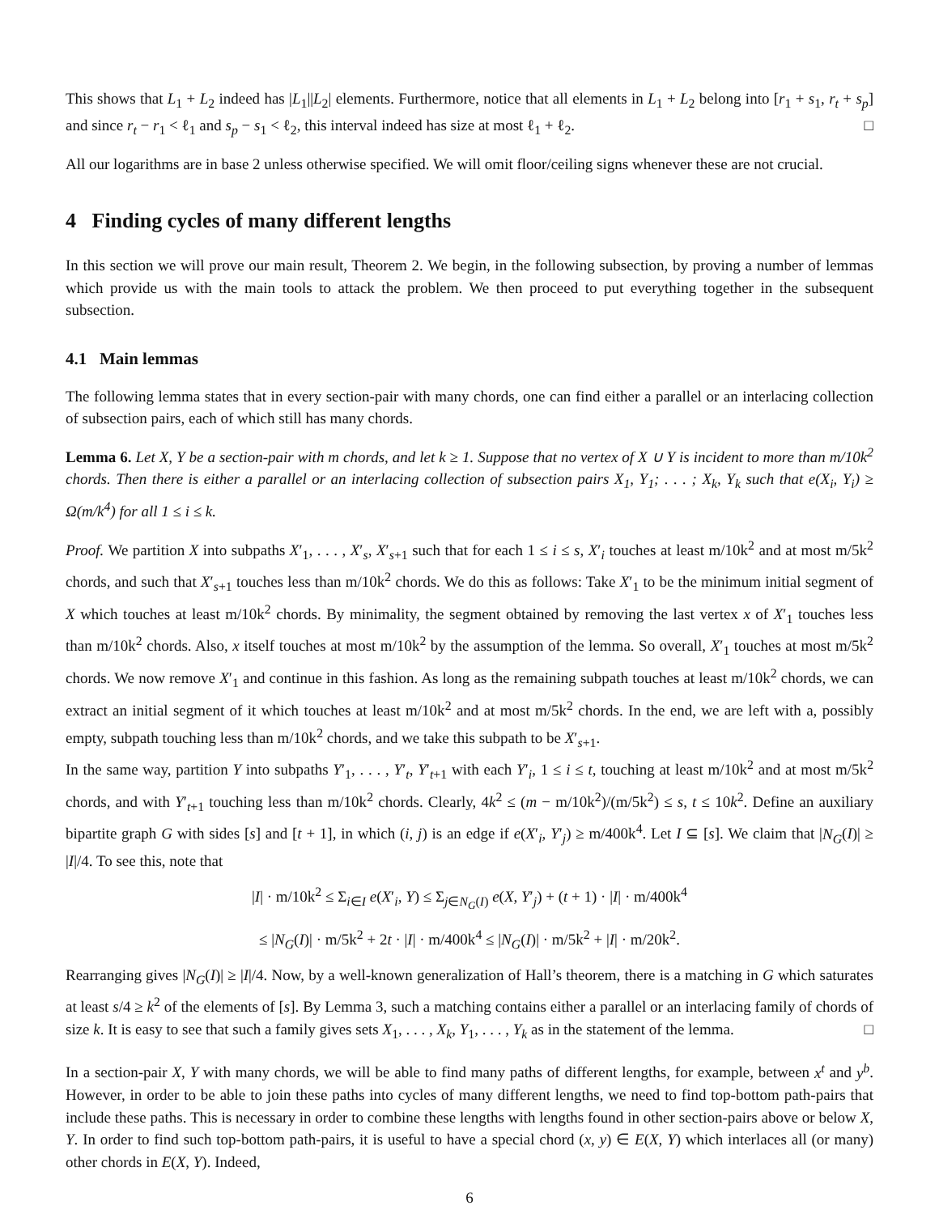This shows that L<sub>1</sub> + L<sub>2</sub> indeed has |L<sub>1</sub>||L<sub>2</sub>| elements. Furthermore, notice that all elements in L<sub>1</sub> + L<sub>2</sub> belong into [r<sub>1</sub> + s<sub>1</sub>, r<sub>t</sub> + s<sub>p</sub>] and since r<sub>t</sub> − r<sub>1</sub> < ℓ<sub>1</sub> and s<sub>p</sub> − s<sub>1</sub> < ℓ<sub>2</sub>, this interval indeed has size at most ℓ<sub>1</sub> + ℓ<sub>2</sub>. □
All our logarithms are in base 2 unless otherwise specified. We will omit floor/ceiling signs whenever these are not crucial.
4 Finding cycles of many different lengths
In this section we will prove our main result, Theorem 2. We begin, in the following subsection, by proving a number of lemmas which provide us with the main tools to attack the problem. We then proceed to put everything together in the subsequent subsection.
4.1 Main lemmas
The following lemma states that in every section-pair with many chords, one can find either a parallel or an interlacing collection of subsection pairs, each of which still has many chords.
Lemma 6. Let X, Y be a section-pair with m chords, and let k ≥ 1. Suppose that no vertex of X ∪ Y is incident to more than m/10k<sup>2</sup> chords. Then there is either a parallel or an interlacing collection of subsection pairs X<sub>1</sub>, Y<sub>1</sub>; . . . ; X<sub>k</sub>, Y<sub>k</sub> such that e(X<sub>i</sub>, Y<sub>i</sub>) ≥ Ω(m/k<sup>4</sup>) for all 1 ≤ i ≤ k.
Proof. We partition X into subpaths X′<sub>1</sub>, . . . , X′<sub>s</sub>, X′<sub>s+1</sub> such that for each 1 ≤ i ≤ s, X′<sub>i</sub> touches at least m/10k<sup>2</sup> and at most m/5k<sup>2</sup> chords, and such that X′<sub>s+1</sub> touches less than m/10k<sup>2</sup> chords. We do this as follows: Take X′<sub>1</sub> to be the minimum initial segment of X which touches at least m/10k<sup>2</sup> chords. By minimality, the segment obtained by removing the last vertex x of X′<sub>1</sub> touches less than m/10k<sup>2</sup> chords. Also, x itself touches at most m/10k<sup>2</sup> by the assumption of the lemma. So overall, X′<sub>1</sub> touches at most m/5k<sup>2</sup> chords. We now remove X′<sub>1</sub> and continue in this fashion. As long as the remaining subpath touches at least m/10k<sup>2</sup> chords, we can extract an initial segment of it which touches at least m/10k<sup>2</sup> and at most m/5k<sup>2</sup> chords. In the end, we are left with a, possibly empty, subpath touching less than m/10k<sup>2</sup> chords, and we take this subpath to be X′<sub>s+1</sub>.
In the same way, partition Y into subpaths Y′<sub>1</sub>, . . . , Y′<sub>t</sub>, Y′<sub>t+1</sub> with each Y′<sub>i</sub>, 1 ≤ i ≤ t, touching at least m/10k<sup>2</sup> and at most m/5k<sup>2</sup> chords, and with Y′<sub>t+1</sub> touching less than m/10k<sup>2</sup> chords. Clearly, 4k<sup>2</sup> ≤ (m − m/10k<sup>2</sup>)/(m/5k<sup>2</sup>) ≤ s, t ≤ 10k<sup>2</sup>. Define an auxiliary bipartite graph G with sides [s] and [t + 1], in which (i, j) is an edge if e(X′<sub>i</sub>, Y′<sub>j</sub>) ≥ m/400k<sup>4</sup>. Let I ⊆ [s]. We claim that |N<sub>G</sub>(I)| ≥ |I|/4. To see this, note that
|I| · m/10k<sup>2</sup> ≤ Σ<sub>i∈I</sub> e(X′<sub>i</sub>, Y) ≤ Σ<sub>j∈N<sub>G</sub>(I)</sub> e(X, Y′<sub>j</sub>) + (t + 1) · |I| · m/400k<sup>4</sup>
≤ |N<sub>G</sub>(I)| · m/5k<sup>2</sup> + 2t · |I| · m/400k<sup>4</sup> ≤ |N<sub>G</sub>(I)| · m/5k<sup>2</sup> + |I| · m/20k<sup>2</sup>.
Rearranging gives |N<sub>G</sub>(I)| ≥ |I|/4. Now, by a well-known generalization of Hall’s theorem, there is a matching in G which saturates at least s/4 ≥ k<sup>2</sup> of the elements of [s]. By Lemma 3, such a matching contains either a parallel or an interlacing family of chords of size k. It is easy to see that such a family gives sets X<sub>1</sub>, . . . , X<sub>k</sub>, Y<sub>1</sub>, . . . , Y<sub>k</sub> as in the statement of the lemma. □
In a section-pair X, Y with many chords, we will be able to find many paths of different lengths, for example, between x<sup>t</sup> and y<sup>b</sup>. However, in order to be able to join these paths into cycles of many different lengths, we need to find top-bottom path-pairs that include these paths. This is necessary in order to combine these lengths with lengths found in other section-pairs above or below X, Y. In order to find such top-bottom path-pairs, it is useful to have a special chord (x, y) ∈ E(X, Y) which interlaces all (or many) other chords in E(X, Y). Indeed,
6